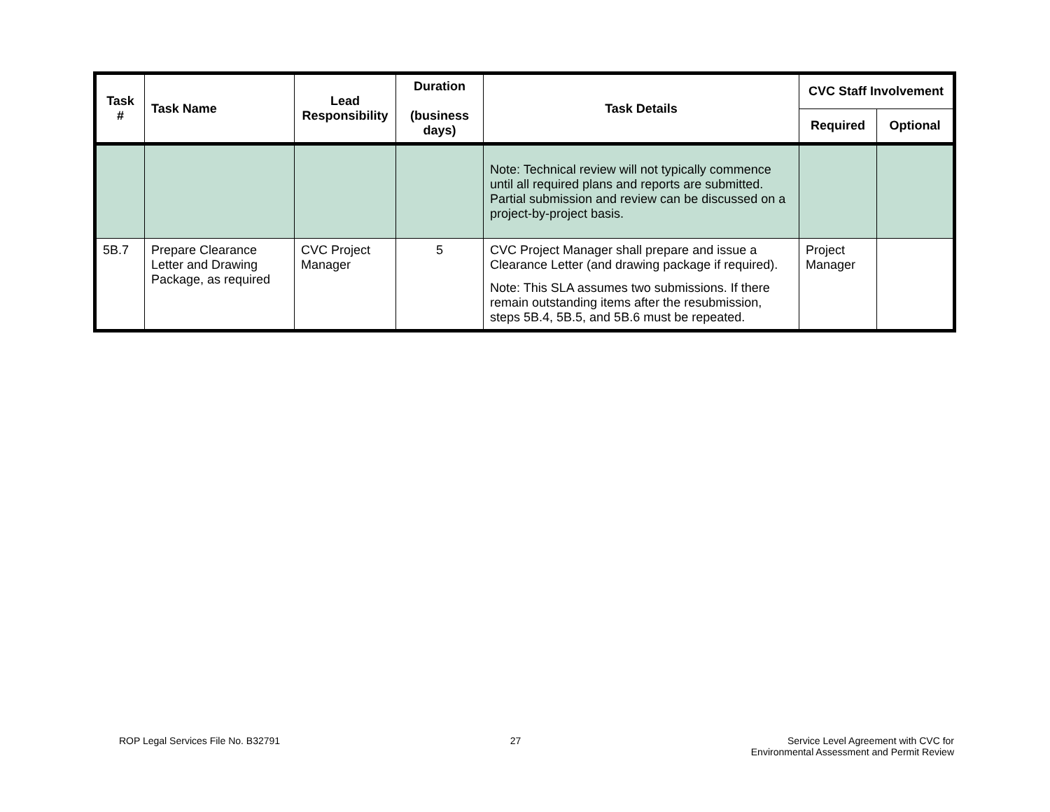| Task # | Task Name | Lead Responsibility | Duration (business days) | Task Details | CVC Staff Involvement | |
| --- | --- | --- | --- | --- | --- | --- |
| | | | | | Required | Optional |
| | | | | Note: Technical review will not typically commence until all required plans and reports are submitted. Partial submission and review can be discussed on a project-by-project basis. | | |
| 5B.7 | Prepare Clearance Letter and Drawing Package, as required | CVC Project Manager | 5 | CVC Project Manager shall prepare and issue a Clearance Letter (and drawing package if required). Note: This SLA assumes two submissions. If there remain outstanding items after the resubmission, steps 5B.4, 5B.5, and 5B.6 must be repeated. | Project Manager | |
ROP Legal Services File No. B32791
27 Service Level Agreement with CVC for
Environmental Assessment and Permit Review